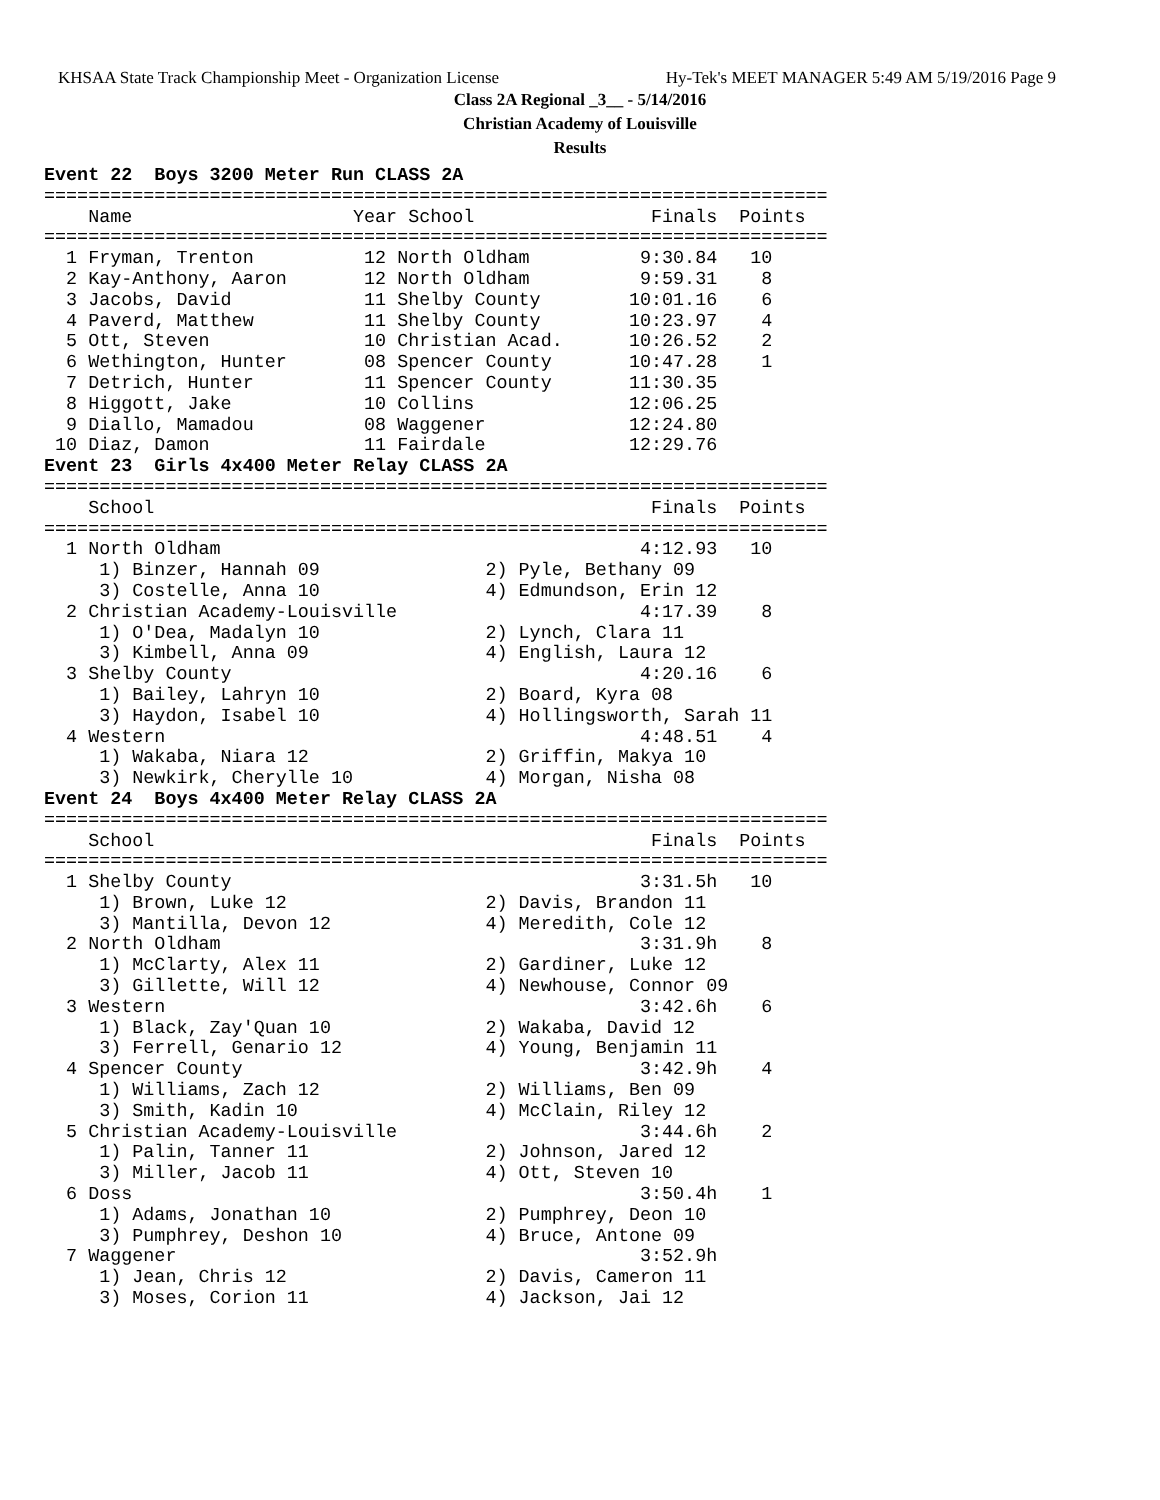KHSAA State Track Championship Meet - Organization License Hy-Tek's MEET MANAGER 5:49 AM 5/19/2016 Page 9
Class 2A Regional _3__ - 5/14/2016
Christian Academy of Louisville
Results
Event 22  Boys 3200 Meter Run CLASS 2A
=======================================================================
    Name                    Year School                Finals  Points
=======================================================================
  1 Fryman, Trenton          12 North Oldham          9:30.84   10
  2 Kay-Anthony, Aaron       12 North Oldham          9:59.31    8
  3 Jacobs, David            11 Shelby County        10:01.16    6
  4 Paverd, Matthew          11 Shelby County        10:23.97    4
  5 Ott, Steven              10 Christian Acad.      10:26.52    2
  6 Wethington, Hunter       08 Spencer County       10:47.28    1
  7 Detrich, Hunter          11 Spencer County       11:30.35
  8 Higgott, Jake            10 Collins              12:06.25
  9 Diallo, Mamadou          08 Waggener             12:24.80
 10 Diaz, Damon              11 Fairdale             12:29.76
Event 23  Girls 4x400 Meter Relay CLASS 2A
=======================================================================
    School                                             Finals  Points
=======================================================================
  1 North Oldham                                      4:12.93   10
     1) Binzer, Hannah 09               2) Pyle, Bethany 09
     3) Costelle, Anna 10               4) Edmundson, Erin 12
  2 Christian Academy-Louisville                      4:17.39    8
     1) O'Dea, Madalyn 10               2) Lynch, Clara 11
     3) Kimbell, Anna 09                4) English, Laura 12
  3 Shelby County                                     4:20.16    6
     1) Bailey, Lahryn 10               2) Board, Kyra 08
     3) Haydon, Isabel 10               4) Hollingsworth, Sarah 11
  4 Western                                           4:48.51    4
     1) Wakaba, Niara 12                2) Griffin, Makya 10
     3) Newkirk, Cherylle 10            4) Morgan, Nisha 08
Event 24  Boys 4x400 Meter Relay CLASS 2A
=======================================================================
    School                                             Finals  Points
=======================================================================
  1 Shelby County                                     3:31.5h   10
     1) Brown, Luke 12                  2) Davis, Brandon 11
     3) Mantilla, Devon 12              4) Meredith, Cole 12
  2 North Oldham                                      3:31.9h    8
     1) McClarty, Alex 11               2) Gardiner, Luke 12
     3) Gillette, Will 12               4) Newhouse, Connor 09
  3 Western                                           3:42.6h    6
     1) Black, Zay'Quan 10              2) Wakaba, David 12
     3) Ferrell, Genario 12             4) Young, Benjamin 11
  4 Spencer County                                    3:42.9h    4
     1) Williams, Zach 12               2) Williams, Ben 09
     3) Smith, Kadin 10                 4) McClain, Riley 12
  5 Christian Academy-Louisville                      3:44.6h    2
     1) Palin, Tanner 11                2) Johnson, Jared 12
     3) Miller, Jacob 11                4) Ott, Steven 10
  6 Doss                                              3:50.4h    1
     1) Adams, Jonathan 10              2) Pumphrey, Deon 10
     3) Pumphrey, Deshon 10             4) Bruce, Antone 09
  7 Waggener                                          3:52.9h
     1) Jean, Chris 12                  2) Davis, Cameron 11
     3) Moses, Corion 11                4) Jackson, Jai 12